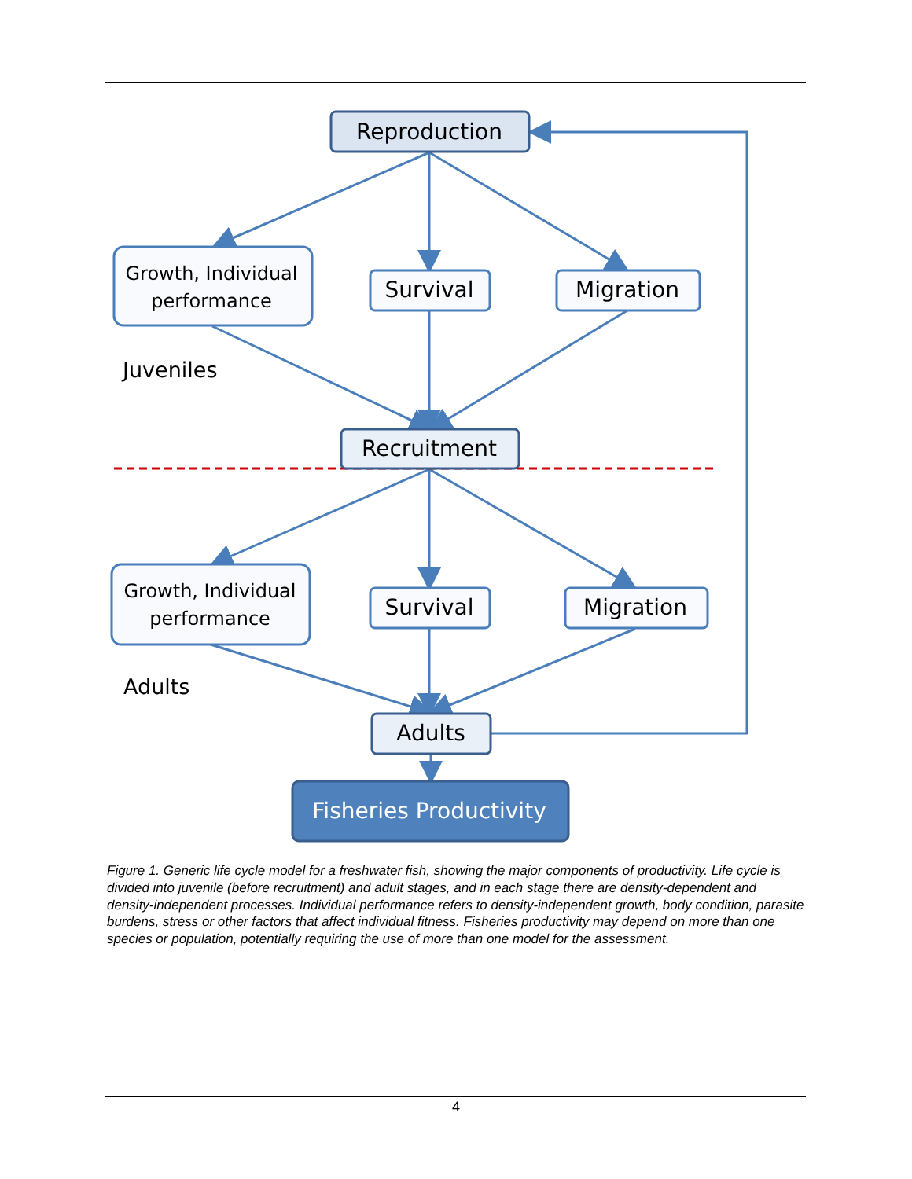Reproduction
Survival
Migration
Recruitment
Survival
Migration
Adults
Fisheries Productivity
Growth, Individual
performance
Growth, Individual
performance
Juveniles
Adults
Figure 1. Generic life cycle model for a freshwater fish, showing the major components of productivity. Life cycle is divided into juvenile (before recruitment) and adult stages, and in each stage there are density-dependent and density-independent processes. Individual performance refers to density-independent growth, body condition, parasite burdens, stress or other factors that affect individual fitness. Fisheries productivity may depend on more than one species or population, potentially requiring the use of more than one model for the assessment.
4